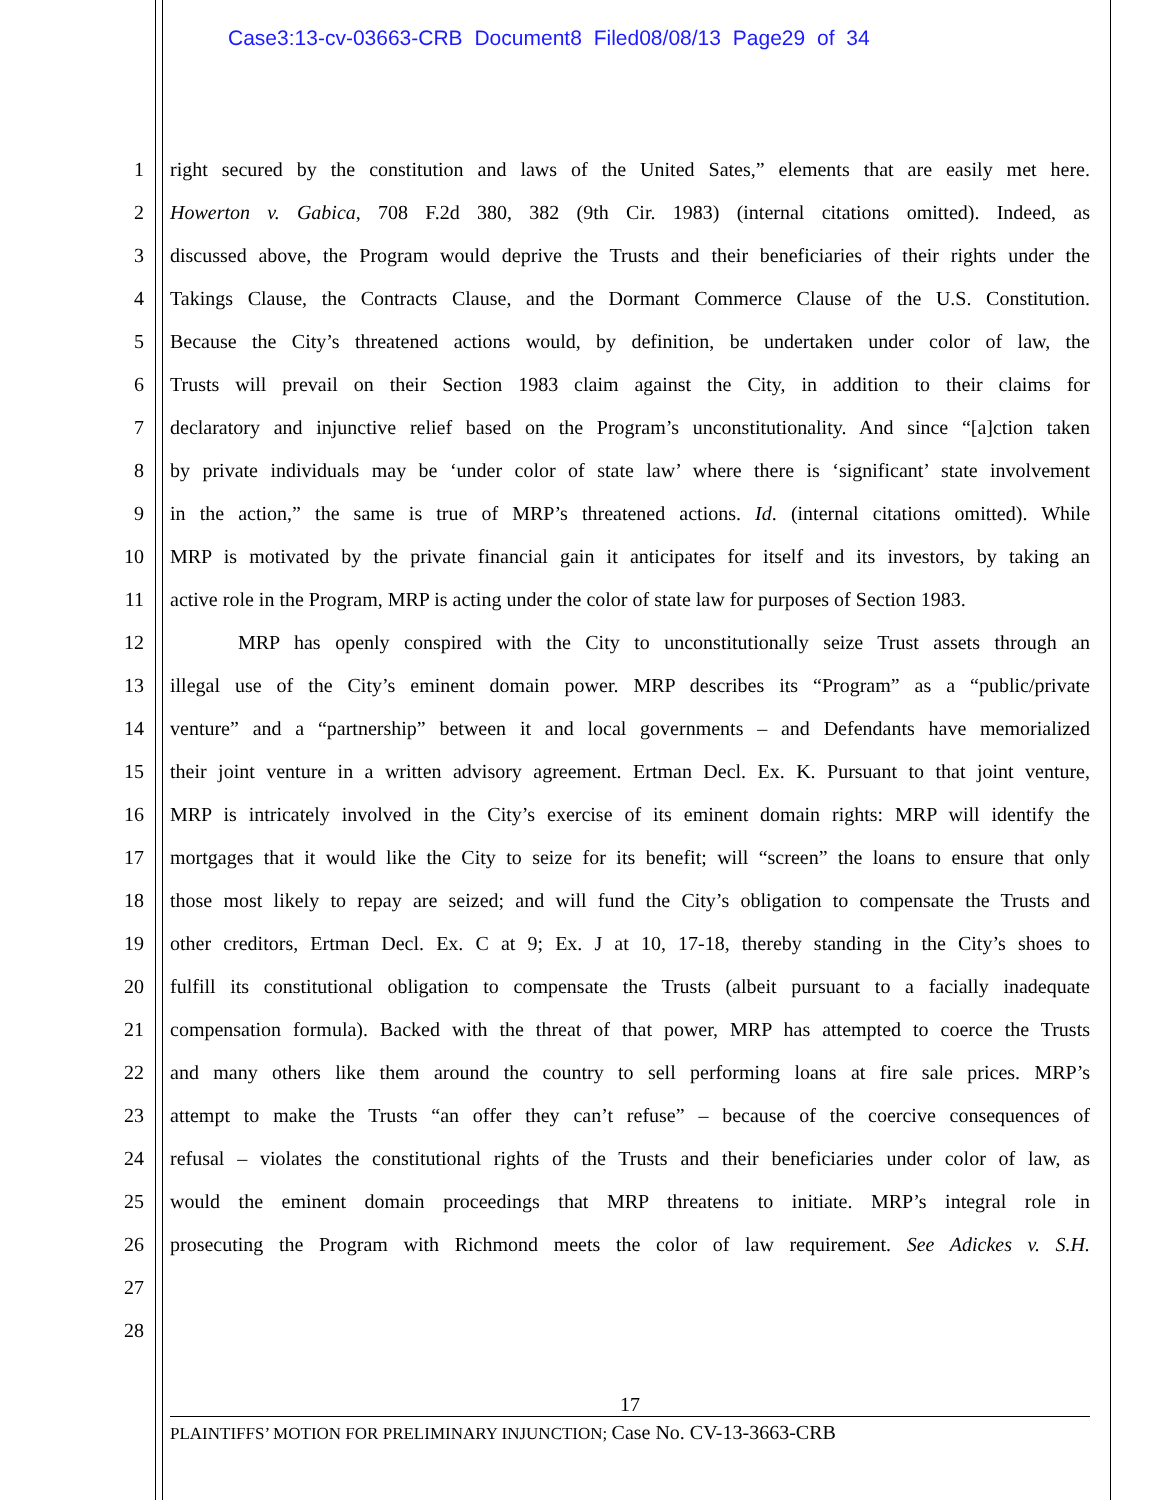Case3:13-cv-03663-CRB Document8 Filed08/08/13 Page29 of 34
1 right secured by the constitution and laws of the United Sates,” elements that are easily met here.
2 Howerton v. Gabica, 708 F.2d 380, 382 (9th Cir. 1983) (internal citations omitted). Indeed, as
3 discussed above, the Program would deprive the Trusts and their beneficiaries of their rights under the
4 Takings Clause, the Contracts Clause, and the Dormant Commerce Clause of the U.S. Constitution.
5 Because the City’s threatened actions would, by definition, be undertaken under color of law, the
6 Trusts will prevail on their Section 1983 claim against the City, in addition to their claims for
7 declaratory and injunctive relief based on the Program’s unconstitutionality. And since “[a]ction taken
8 by private individuals may be ‘under color of state law’ where there is ‘significant’ state involvement
9 in the action,” the same is true of MRP’s threatened actions. Id. (internal citations omitted). While
10 MRP is motivated by the private financial gain it anticipates for itself and its investors, by taking an
11 active role in the Program, MRP is acting under the color of state law for purposes of Section 1983.
12 MRP has openly conspired with the City to unconstitutionally seize Trust assets through an
13 illegal use of the City’s eminent domain power. MRP describes its “Program” as a “public/private
14 venture” and a “partnership” between it and local governments – and Defendants have memorialized
15 their joint venture in a written advisory agreement. Ertman Decl. Ex. K. Pursuant to that joint venture,
16 MRP is intricately involved in the City’s exercise of its eminent domain rights: MRP will identify the
17 mortgages that it would like the City to seize for its benefit; will “screen” the loans to ensure that only
18 those most likely to repay are seized; and will fund the City’s obligation to compensate the Trusts and
19 other creditors, Ertman Decl. Ex. C at 9; Ex. J at 10, 17-18, thereby standing in the City’s shoes to
20 fulfill its constitutional obligation to compensate the Trusts (albeit pursuant to a facially inadequate
21 compensation formula). Backed with the threat of that power, MRP has attempted to coerce the Trusts
22 and many others like them around the country to sell performing loans at fire sale prices. MRP’s
23 attempt to make the Trusts “an offer they can’t refuse” – because of the coercive consequences of
24 refusal – violates the constitutional rights of the Trusts and their beneficiaries under color of law, as
25 would the eminent domain proceedings that MRP threatens to initiate. MRP’s integral role in
26 prosecuting the Program with Richmond meets the color of law requirement. See Adickes v. S.H.
27
28
17
PLAINTIFFS’ MOTION FOR PRELIMINARY INJUNCTION; Case No. CV-13-3663-CRB